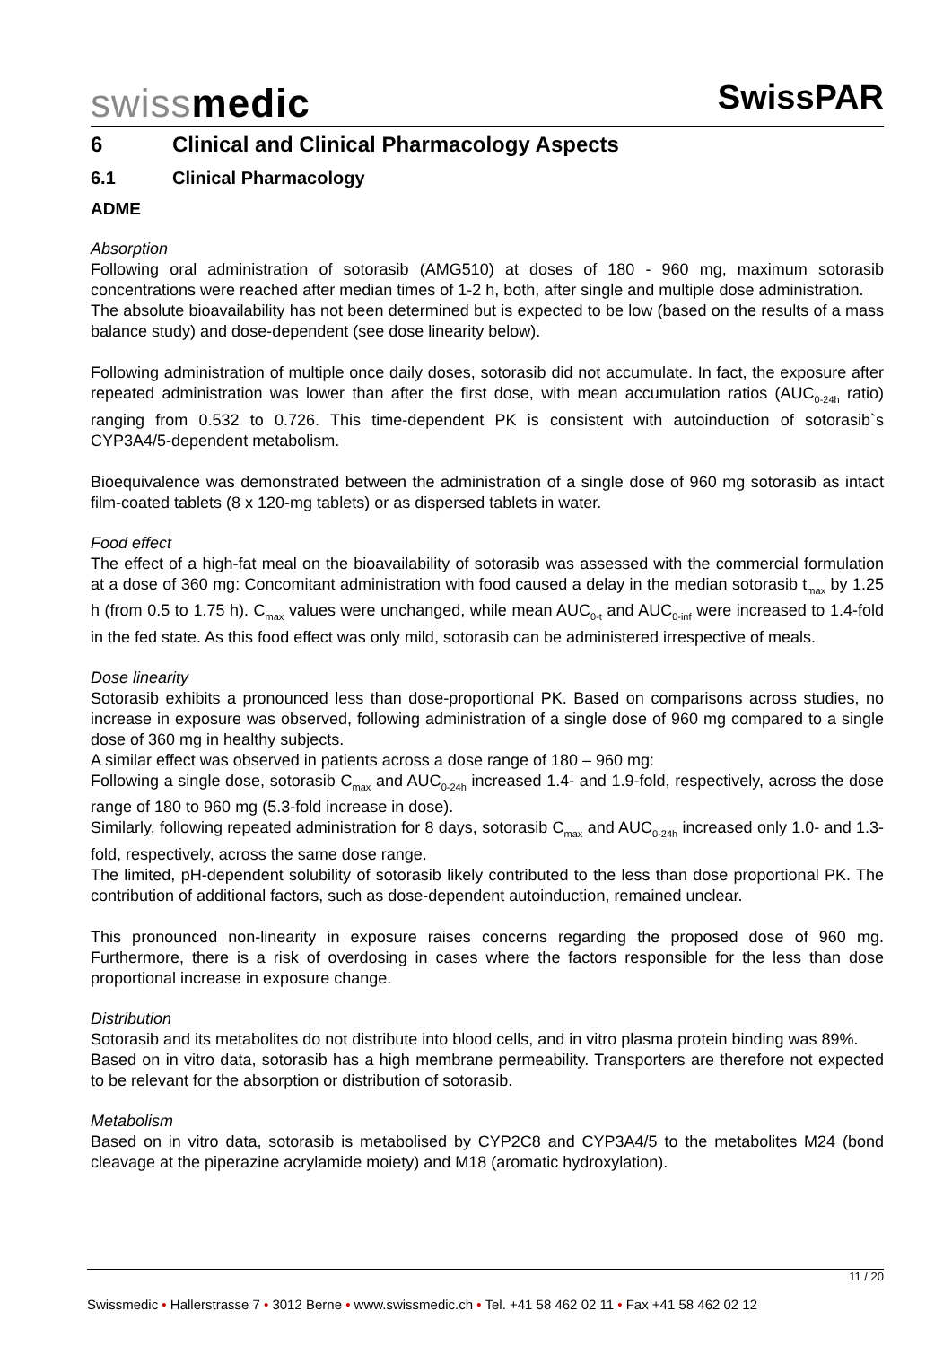swissmedic
SwissPAR
6 Clinical and Clinical Pharmacology Aspects
6.1 Clinical Pharmacology
ADME
Absorption
Following oral administration of sotorasib (AMG510) at doses of 180 - 960 mg, maximum sotorasib concentrations were reached after median times of 1-2 h, both, after single and multiple dose administration.
The absolute bioavailability has not been determined but is expected to be low (based on the results of a mass balance study) and dose-dependent (see dose linearity below).
Following administration of multiple once daily doses, sotorasib did not accumulate. In fact, the exposure after repeated administration was lower than after the first dose, with mean accumulation ratios (AUC<sub>0-24h</sub> ratio) ranging from 0.532 to 0.726. This time-dependent PK is consistent with autoinduction of sotorasib`s CYP3A4/5-dependent metabolism.
Bioequivalence was demonstrated between the administration of a single dose of 960 mg sotorasib as intact film-coated tablets (8 x 120-mg tablets) or as dispersed tablets in water.
Food effect
The effect of a high-fat meal on the bioavailability of sotorasib was assessed with the commercial formulation at a dose of 360 mg: Concomitant administration with food caused a delay in the median sotorasib t<sub>max</sub> by 1.25 h (from 0.5 to 1.75 h). C<sub>max</sub> values were unchanged, while mean AUC<sub>0-t</sub> and AUC<sub>0-inf</sub> were increased to 1.4-fold in the fed state. As this food effect was only mild, sotorasib can be administered irrespective of meals.
Dose linearity
Sotorasib exhibits a pronounced less than dose-proportional PK. Based on comparisons across studies, no increase in exposure was observed, following administration of a single dose of 960 mg compared to a single dose of 360 mg in healthy subjects.
A similar effect was observed in patients across a dose range of 180 – 960 mg:
Following a single dose, sotorasib C<sub>max</sub> and AUC<sub>0-24h</sub> increased 1.4- and 1.9-fold, respectively, across the dose range of 180 to 960 mg (5.3-fold increase in dose).
Similarly, following repeated administration for 8 days, sotorasib C<sub>max</sub> and AUC<sub>0-24h</sub> increased only 1.0- and 1.3-fold, respectively, across the same dose range.
The limited, pH-dependent solubility of sotorasib likely contributed to the less than dose proportional PK. The contribution of additional factors, such as dose-dependent autoinduction, remained unclear.
This pronounced non-linearity in exposure raises concerns regarding the proposed dose of 960 mg. Furthermore, there is a risk of overdosing in cases where the factors responsible for the less than dose proportional increase in exposure change.
Distribution
Sotorasib and its metabolites do not distribute into blood cells, and in vitro plasma protein binding was 89%.
Based on in vitro data, sotorasib has a high membrane permeability. Transporters are therefore not expected to be relevant for the absorption or distribution of sotorasib.
Metabolism
Based on in vitro data, sotorasib is metabolised by CYP2C8 and CYP3A4/5 to the metabolites M24 (bond cleavage at the piperazine acrylamide moiety) and M18 (aromatic hydroxylation).
11 / 20
Swissmedic • Hallerstrasse 7 • 3012 Berne • www.swissmedic.ch • Tel. +41 58 462 02 11 • Fax +41 58 462 02 12